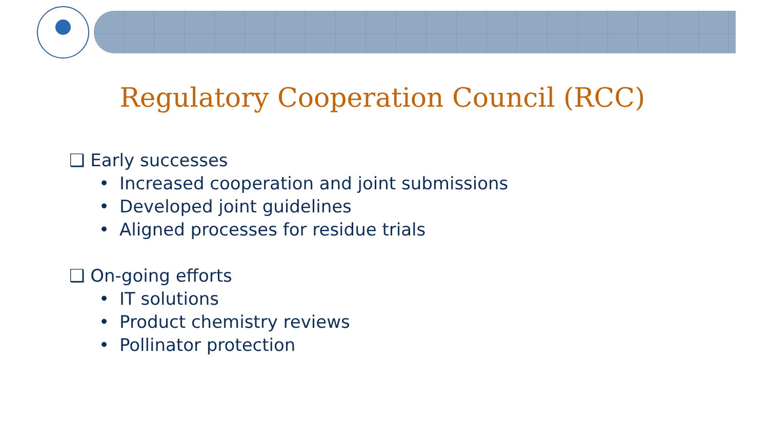Regulatory Cooperation Council (RCC)
❑ Early successes
• Increased cooperation and joint submissions
• Developed joint guidelines
• Aligned processes for residue trials
❑ On-going efforts
• IT solutions
• Product chemistry reviews
• Pollinator protection